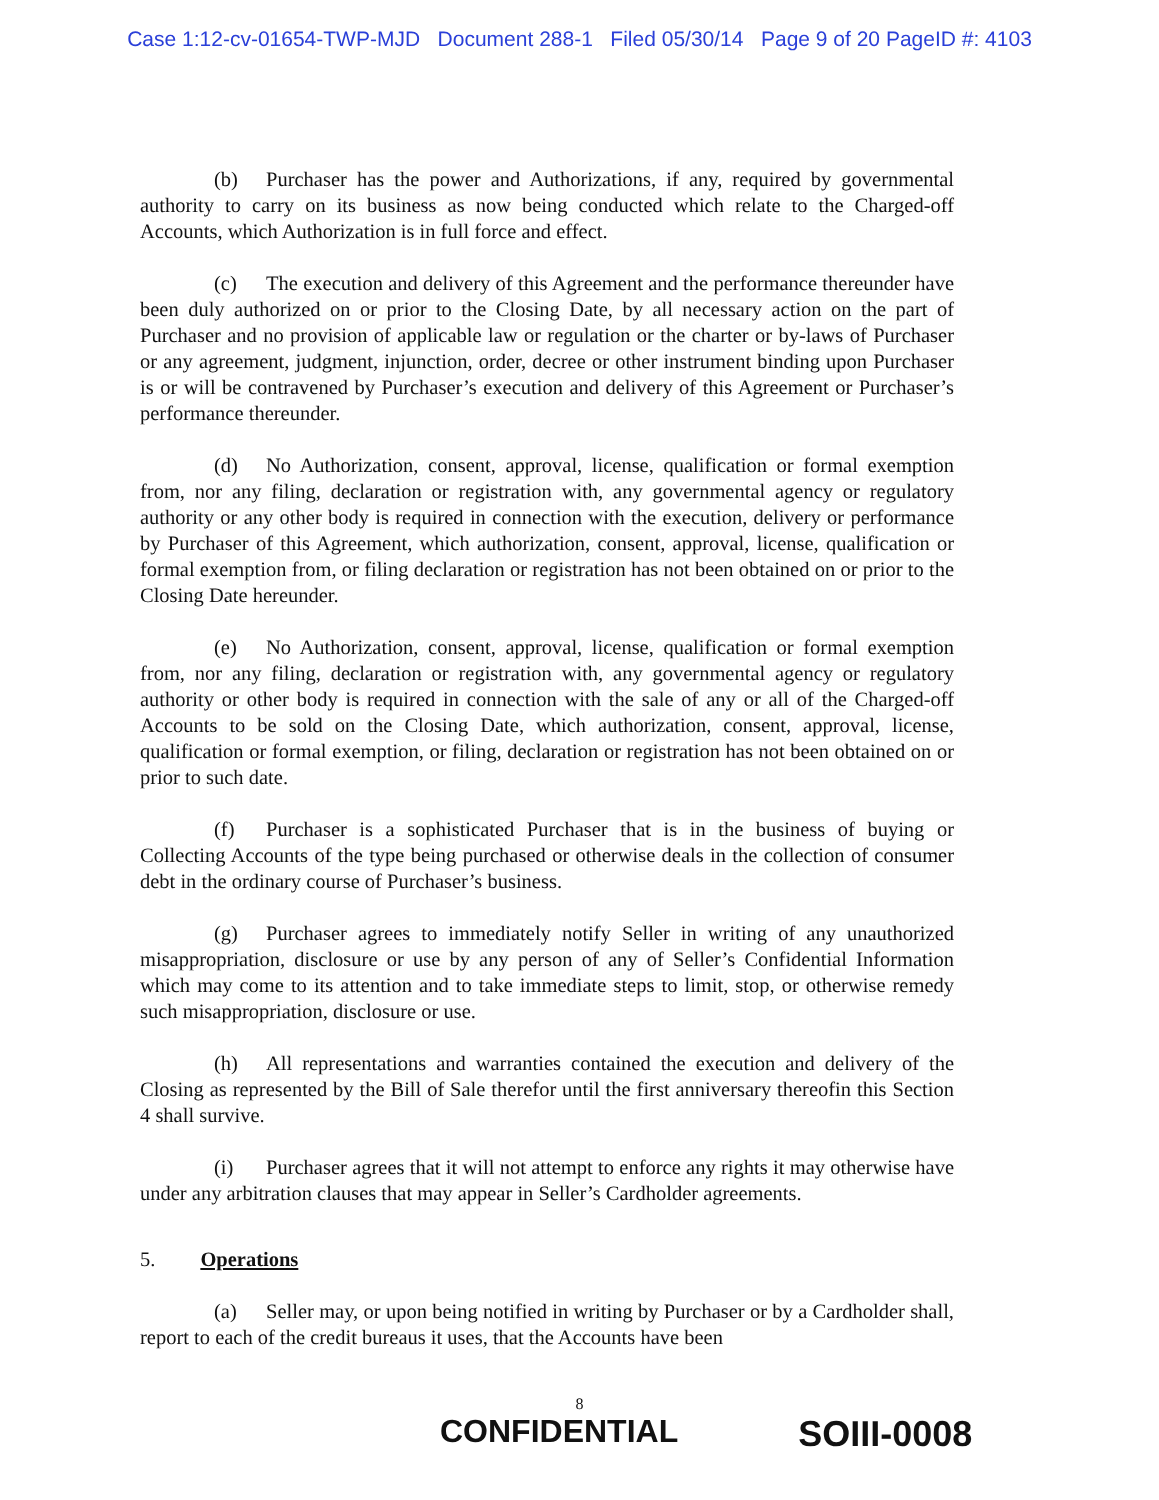Case 1:12-cv-01654-TWP-MJD Document 288-1 Filed 05/30/14 Page 9 of 20 PageID #: 4103
(b) Purchaser has the power and Authorizations, if any, required by governmental authority to carry on its business as now being conducted which relate to the Charged-off Accounts, which Authorization is in full force and effect.
(c) The execution and delivery of this Agreement and the performance thereunder have been duly authorized on or prior to the Closing Date, by all necessary action on the part of Purchaser and no provision of applicable law or regulation or the charter or by-laws of Purchaser or any agreement, judgment, injunction, order, decree or other instrument binding upon Purchaser is or will be contravened by Purchaser’s execution and delivery of this Agreement or Purchaser’s performance thereunder.
(d) No Authorization, consent, approval, license, qualification or formal exemption from, nor any filing, declaration or registration with, any governmental agency or regulatory authority or any other body is required in connection with the execution, delivery or performance by Purchaser of this Agreement, which authorization, consent, approval, license, qualification or formal exemption from, or filing declaration or registration has not been obtained on or prior to the Closing Date hereunder.
(e) No Authorization, consent, approval, license, qualification or formal exemption from, nor any filing, declaration or registration with, any governmental agency or regulatory authority or other body is required in connection with the sale of any or all of the Charged-off Accounts to be sold on the Closing Date, which authorization, consent, approval, license, qualification or formal exemption, or filing, declaration or registration has not been obtained on or prior to such date.
(f) Purchaser is a sophisticated Purchaser that is in the business of buying or Collecting Accounts of the type being purchased or otherwise deals in the collection of consumer debt in the ordinary course of Purchaser’s business.
(g) Purchaser agrees to immediately notify Seller in writing of any unauthorized misappropriation, disclosure or use by any person of any of Seller’s Confidential Information which may come to its attention and to take immediate steps to limit, stop, or otherwise remedy such misappropriation, disclosure or use.
(h) All representations and warranties contained the execution and delivery of the Closing as represented by the Bill of Sale therefor until the first anniversary thereofin this Section 4 shall survive.
(i) Purchaser agrees that it will not attempt to enforce any rights it may otherwise have under any arbitration clauses that may appear in Seller’s Cardholder agreements.
5. Operations
(a) Seller may, or upon being notified in writing by Purchaser or by a Cardholder shall, report to each of the credit bureaus it uses, that the Accounts have been
8
CONFIDENTIAL SOIII-0008